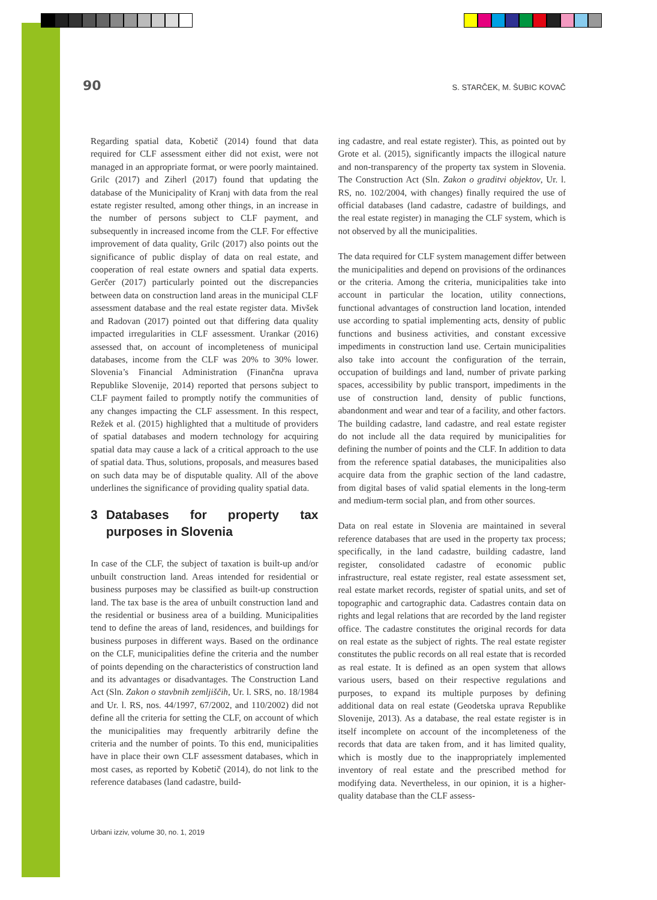90 S. STARČEK, M. ŠUBIC KOVAČ
Regarding spatial data, Kobetič (2014) found that data required for CLF assessment either did not exist, were not managed in an appropriate format, or were poorly maintained. Grilc (2017) and Ziherl (2017) found that updating the database of the Municipality of Kranj with data from the real estate register resulted, among other things, in an increase in the number of persons subject to CLF payment, and subsequently in increased income from the CLF. For effective improvement of data quality, Grilc (2017) also points out the significance of public display of data on real estate, and cooperation of real estate owners and spatial data experts. Gerčer (2017) particularly pointed out the discrepancies between data on construction land areas in the municipal CLF assessment database and the real estate register data. Mivšek and Radovan (2017) pointed out that differing data quality impacted irregularities in CLF assessment. Urankar (2016) assessed that, on account of incompleteness of municipal databases, income from the CLF was 20% to 30% lower. Slovenia’s Financial Administration (Finančna uprava Republike Slovenije, 2014) reported that persons subject to CLF payment failed to promptly notify the communities of any changes impacting the CLF assessment. In this respect, Režek et al. (2015) highlighted that a multitude of providers of spatial databases and modern technology for acquiring spatial data may cause a lack of a critical approach to the use of spatial data. Thus, solutions, proposals, and measures based on such data may be of disputable quality. All of the above underlines the significance of providing quality spatial data.
3 Databases for property tax purposes in Slovenia
In case of the CLF, the subject of taxation is built-up and/or unbuilt construction land. Areas intended for residential or business purposes may be classified as built-up construction land. The tax base is the area of unbuilt construction land and the residential or business area of a building. Municipalities tend to define the areas of land, residences, and buildings for business purposes in different ways. Based on the ordinance on the CLF, municipalities define the criteria and the number of points depending on the characteristics of construction land and its advantages or disadvantages. The Construction Land Act (Sln. Zakon o stavbnih zemljiščih, Ur. l. SRS, no. 18/1984 and Ur. l. RS, nos. 44/1997, 67/2002, and 110/2002) did not define all the criteria for setting the CLF, on account of which the municipalities may frequently arbitrarily define the criteria and the number of points. To this end, municipalities have in place their own CLF assessment databases, which in most cases, as reported by Kobetič (2014), do not link to the reference databases (land cadastre, build-
ing cadastre, and real estate register). This, as pointed out by Grote et al. (2015), significantly impacts the illogical nature and non-transparency of the property tax system in Slovenia. The Construction Act (Sln. Zakon o graditvi objektov, Ur. l. RS, no. 102/2004, with changes) finally required the use of official databases (land cadastre, cadastre of buildings, and the real estate register) in managing the CLF system, which is not observed by all the municipalities.
The data required for CLF system management differ between the municipalities and depend on provisions of the ordinances or the criteria. Among the criteria, municipalities take into account in particular the location, utility connections, functional advantages of construction land location, intended use according to spatial implementing acts, density of public functions and business activities, and constant excessive impediments in construction land use. Certain municipalities also take into account the configuration of the terrain, occupation of buildings and land, number of private parking spaces, accessibility by public transport, impediments in the use of construction land, density of public functions, abandonment and wear and tear of a facility, and other factors. The building cadastre, land cadastre, and real estate register do not include all the data required by municipalities for defining the number of points and the CLF. In addition to data from the reference spatial databases, the municipalities also acquire data from the graphic section of the land cadastre, from digital bases of valid spatial elements in the long-term and medium-term social plan, and from other sources.
Data on real estate in Slovenia are maintained in several reference databases that are used in the property tax process; specifically, in the land cadastre, building cadastre, land register, consolidated cadastre of economic public infrastructure, real estate register, real estate assessment set, real estate market records, register of spatial units, and set of topographic and cartographic data. Cadastres contain data on rights and legal relations that are recorded by the land register office. The cadastre constitutes the original records for data on real estate as the subject of rights. The real estate register constitutes the public records on all real estate that is recorded as real estate. It is defined as an open system that allows various users, based on their respective regulations and purposes, to expand its multiple purposes by defining additional data on real estate (Geodetska uprava Republike Slovenije, 2013). As a database, the real estate register is in itself incomplete on account of the incompleteness of the records that data are taken from, and it has limited quality, which is mostly due to the inappropriately implemented inventory of real estate and the prescribed method for modifying data. Nevertheless, in our opinion, it is a higher-quality database than the CLF assess-
Urbani izziv, volume 30, no. 1, 2019